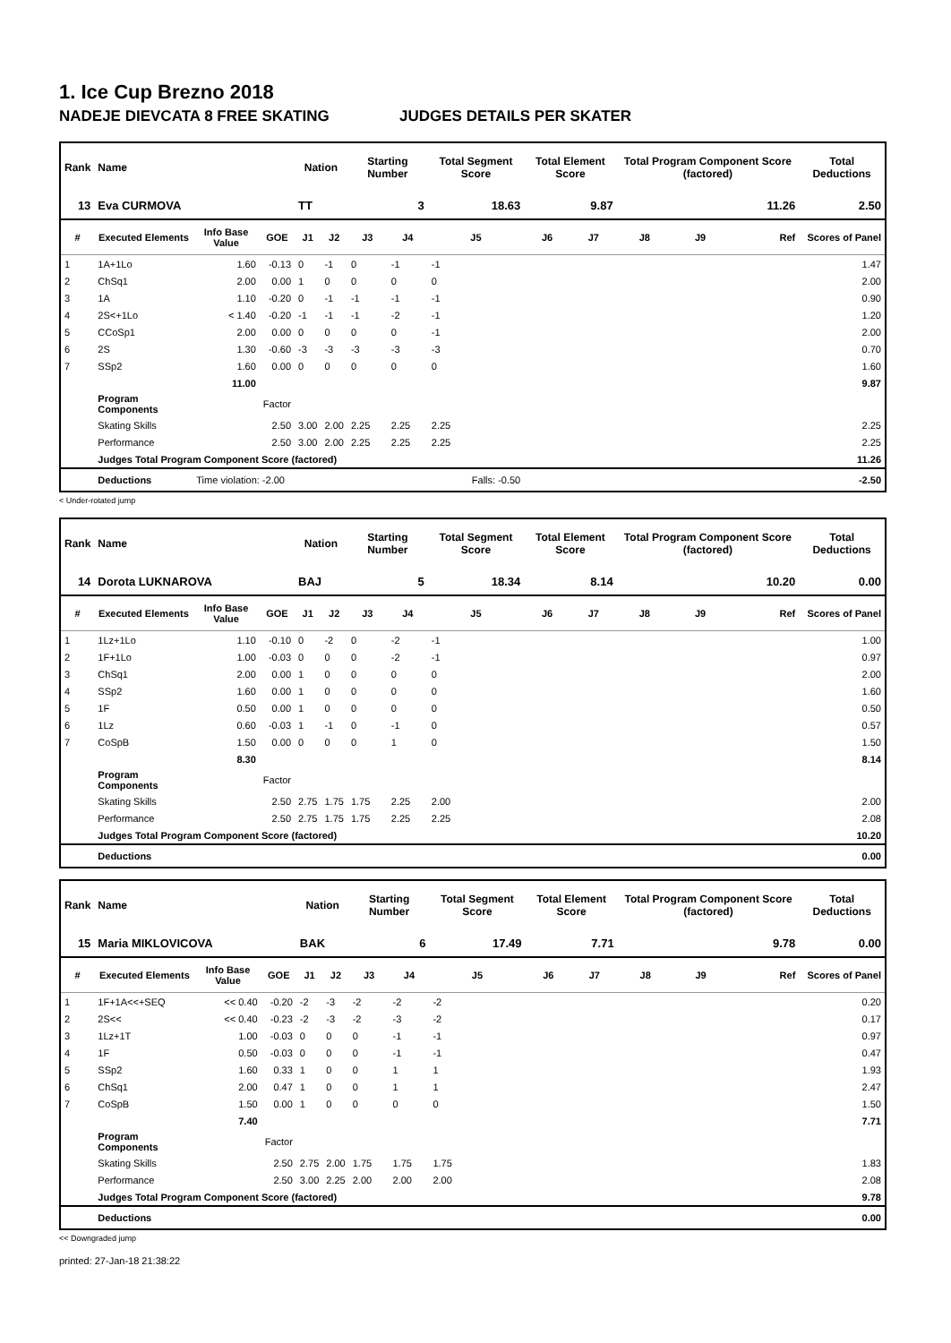1. Ice Cup Brezno 2018
NADEJE DIEVCATA 8 FREE SKATING JUDGES DETAILS PER SKATER
| Rank | Name | | | Nation | | Starting Number | | Total Segment Score | Total Element Score | | Total Program Component Score (factored) | | | Total Deductions |
| --- | --- | --- | --- | --- | --- | --- | --- | --- | --- | --- | --- | --- | --- | --- |
| 13 | Eva CURMOVA | | | TT | | 3 | | 18.63 | 9.87 | | 11.26 | | | 2.50 |
| # | Executed Elements | Info Base Value | GOE | J1 | J2 | J3 | J4 | J5 | J6 | J7 | J8 | J9 | Ref | Scores of Panel |
| 1 | 1A+1Lo | 1.60 | -0.13 | 0 | -1 | 0 | -1 | -1 | | | | | | 1.47 |
| 2 | ChSq1 | 2.00 | 0.00 | 1 | 0 | 0 | 0 | 0 | | | | | | 2.00 |
| 3 | 1A | 1.10 | -0.20 | 0 | -1 | -1 | -1 | -1 | | | | | | 0.90 |
| 4 | 2S<+1Lo | < 1.40 | -0.20 | -1 | -1 | -1 | -2 | -1 | | | | | | 1.20 |
| 5 | CCoSp1 | 2.00 | 0.00 | 0 | 0 | 0 | 0 | -1 | | | | | | 2.00 |
| 6 | 2S | 1.30 | -0.60 | -3 | -3 | -3 | -3 | -3 | | | | | | 0.70 |
| 7 | SSp2 | 1.60 | 0.00 | 0 | 0 | 0 | 0 | 0 | | | | | | 1.60 |
| | | 11.00 | | | | | | | | | | | | 9.87 |
| | Program Components | | Factor | | | | | | | | | | | |
| | Skating Skills | | 2.50 | 3.00 | 2.00 | 2.25 | 2.25 | 2.25 | | | | | | 2.25 |
| | Performance | | 2.50 | 3.00 | 2.00 | 2.25 | 2.25 | 2.25 | | | | | | 2.25 |
| | Judges Total Program Component Score (factored) | | | | | | | | | | | | | 11.26 |
| | Deductions | Time violation: -2.00 | | Falls: -0.50 | | | | | | | | | | -2.50 |
< Under-rotated jump
| Rank | Name | | | Nation | | Starting Number | | Total Segment Score | Total Element Score | | Total Program Component Score (factored) | | | Total Deductions |
| --- | --- | --- | --- | --- | --- | --- | --- | --- | --- | --- | --- | --- | --- | --- |
| 14 | Dorota LUKNAROVA | | | BAJ | | 5 | | 18.34 | 8.14 | | 10.20 | | | 0.00 |
| # | Executed Elements | Info Base Value | GOE | J1 | J2 | J3 | J4 | J5 | J6 | J7 | J8 | J9 | Ref | Scores of Panel |
| 1 | 1Lz+1Lo | 1.10 | -0.10 | 0 | -2 | 0 | -2 | -1 | | | | | | 1.00 |
| 2 | 1F+1Lo | 1.00 | -0.03 | 0 | 0 | 0 | -2 | -1 | | | | | | 0.97 |
| 3 | ChSq1 | 2.00 | 0.00 | 1 | 0 | 0 | 0 | 0 | | | | | | 2.00 |
| 4 | SSp2 | 1.60 | 0.00 | 1 | 0 | 0 | 0 | 0 | | | | | | 1.60 |
| 5 | 1F | 0.50 | 0.00 | 1 | 0 | 0 | 0 | 0 | | | | | | 0.50 |
| 6 | 1Lz | 0.60 | -0.03 | 1 | -1 | 0 | -1 | 0 | | | | | | 0.57 |
| 7 | CoSpB | 1.50 | 0.00 | 0 | 0 | 0 | 1 | 0 | | | | | | 1.50 |
| | | 8.30 | | | | | | | | | | | | 8.14 |
| | Program Components | | Factor | | | | | | | | | | | |
| | Skating Skills | | 2.50 | 2.75 | 1.75 | 1.75 | 2.25 | 2.00 | | | | | | 2.00 |
| | Performance | | 2.50 | 2.75 | 1.75 | 1.75 | 2.25 | 2.25 | | | | | | 2.08 |
| | Judges Total Program Component Score (factored) | | | | | | | | | | | | | 10.20 |
| | Deductions | | | | | | | | | | | | | 0.00 |
| Rank | Name | | | Nation | | Starting Number | | Total Segment Score | Total Element Score | | Total Program Component Score (factored) | | | Total Deductions |
| --- | --- | --- | --- | --- | --- | --- | --- | --- | --- | --- | --- | --- | --- | --- |
| 15 | Maria MIKLOVICOVA | | | BAK | | 6 | | 17.49 | 7.71 | | 9.78 | | | 0.00 |
| # | Executed Elements | Info Base Value | GOE | J1 | J2 | J3 | J4 | J5 | J6 | J7 | J8 | J9 | Ref | Scores of Panel |
| 1 | 1F+1A<<+SEQ | << 0.40 | -0.20 | -2 | -3 | -2 | -2 | -2 | | | | | | 0.20 |
| 2 | 2S<< | << 0.40 | -0.23 | -2 | -3 | -2 | -3 | -2 | | | | | | 0.17 |
| 3 | 1Lz+1T | 1.00 | -0.03 | 0 | 0 | 0 | -1 | -1 | | | | | | 0.97 |
| 4 | 1F | 0.50 | -0.03 | 0 | 0 | 0 | -1 | -1 | | | | | | 0.47 |
| 5 | SSp2 | 1.60 | 0.33 | 1 | 0 | 0 | 1 | 1 | | | | | | 1.93 |
| 6 | ChSq1 | 2.00 | 0.47 | 1 | 0 | 0 | 1 | 1 | | | | | | 2.47 |
| 7 | CoSpB | 1.50 | 0.00 | 1 | 0 | 0 | 0 | 0 | | | | | | 1.50 |
| | | 7.40 | | | | | | | | | | | | 7.71 |
| | Program Components | | Factor | | | | | | | | | | | |
| | Skating Skills | | 2.50 | 2.75 | 2.00 | 1.75 | 1.75 | 1.75 | | | | | | 1.83 |
| | Performance | | 2.50 | 3.00 | 2.25 | 2.00 | 2.00 | 2.00 | | | | | | 2.08 |
| | Judges Total Program Component Score (factored) | | | | | | | | | | | | | 9.78 |
| | Deductions | | | | | | | | | | | | | 0.00 |
<< Downgraded jump
printed: 27-Jan-18 21:38:22